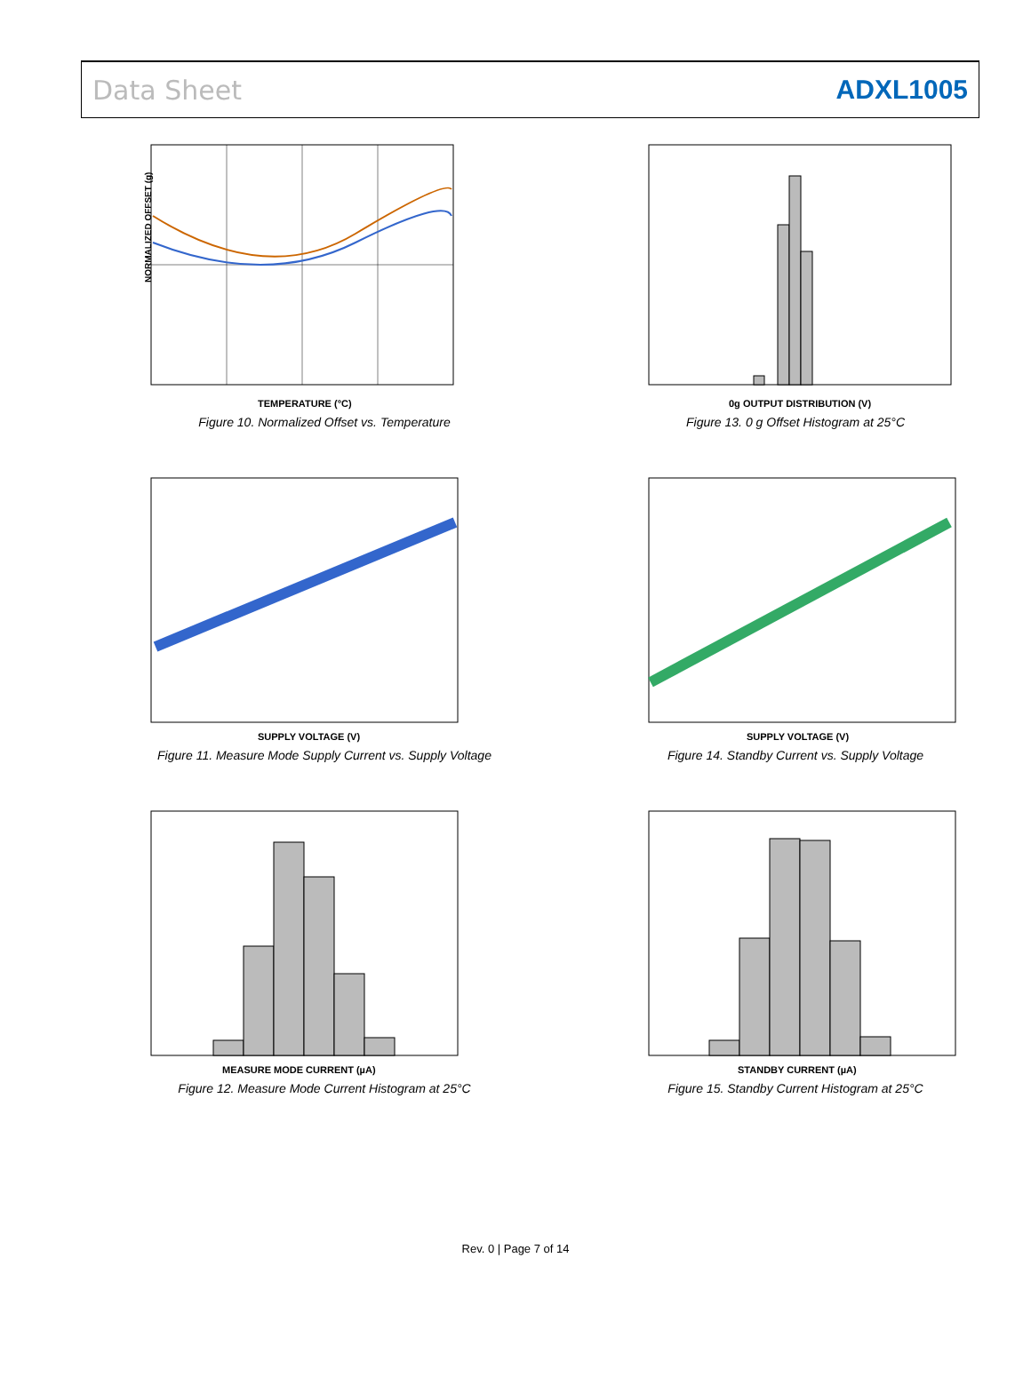Data Sheet ADXL1005
NORMALIZED OFFSET (g)
TEMPERATURE (°C)
Figure 10. Normalized Offset vs. Temperature
0g OUTPUT DISTRIBUTION (V)
Figure 13. 0 g Offset Histogram at 25°C
SUPPLY VOLTAGE (V)
Figure 11. Measure Mode Supply Current vs. Supply Voltage
SUPPLY VOLTAGE (V)
Figure 14. Standby Current vs. Supply Voltage
MEASURE MODE CURRENT (µA)
Figure 12. Measure Mode Current Histogram at 25°C
STANDBY CURRENT (µA)
Figure 15. Standby Current Histogram at 25°C
Rev. 0 | Page 7 of 14